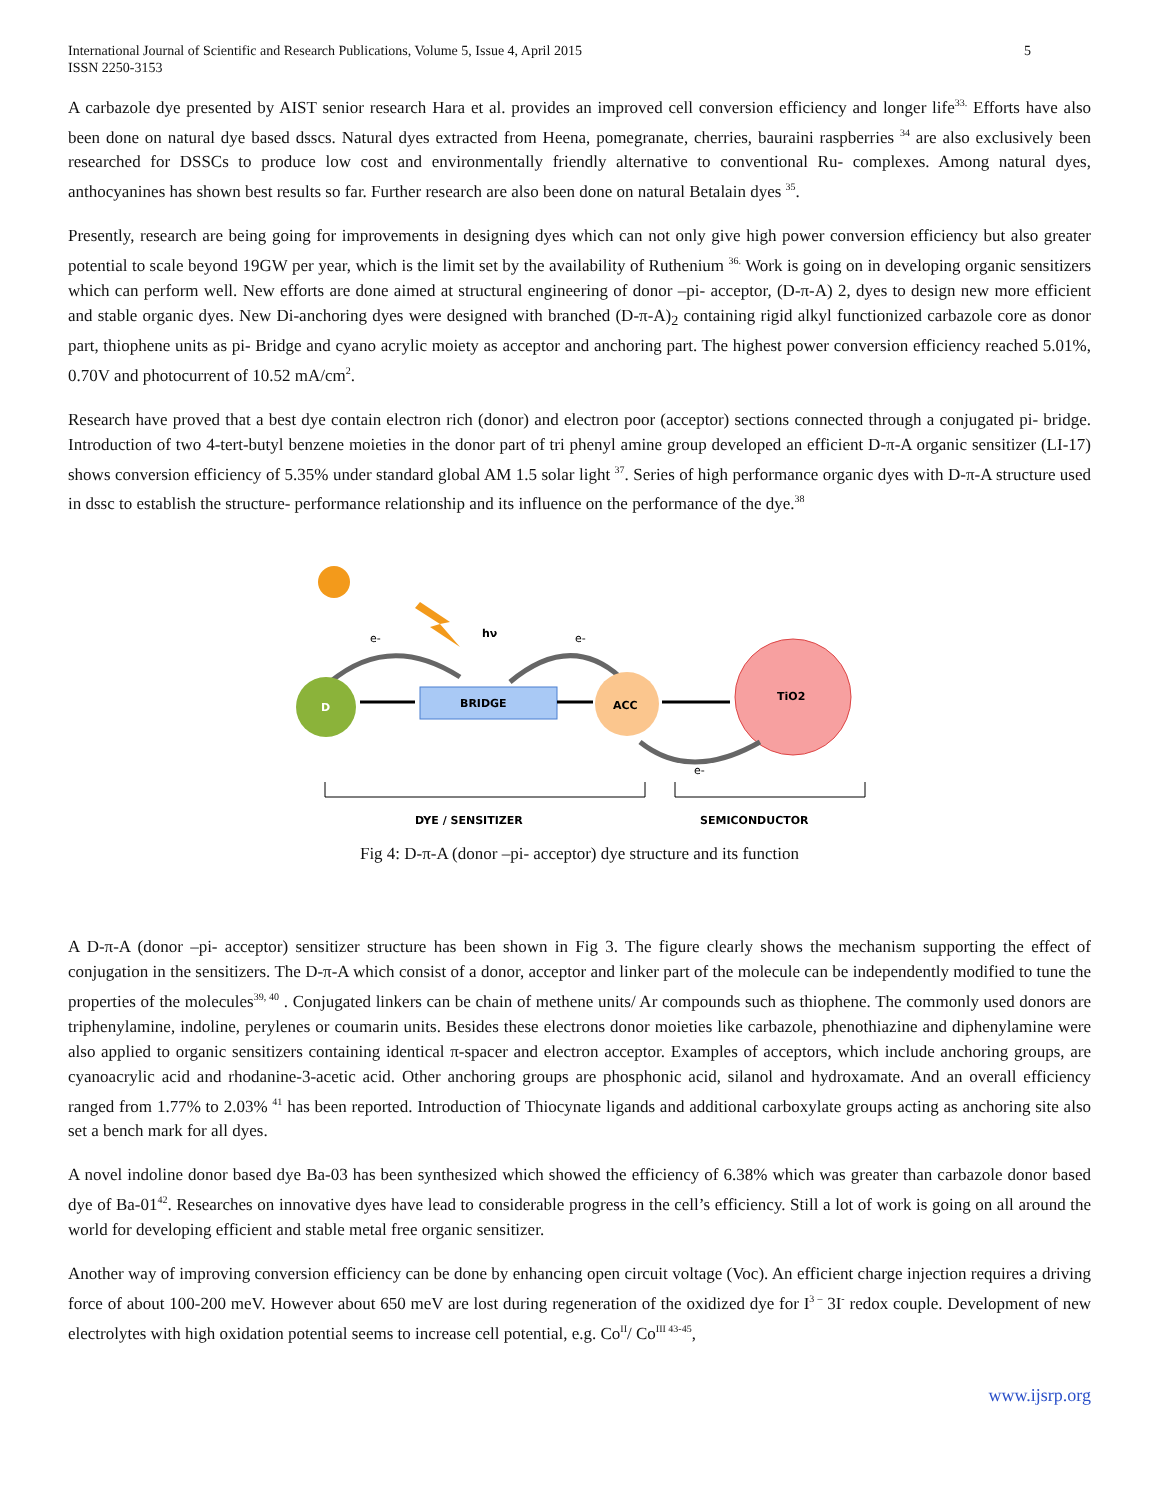International Journal of Scientific and Research Publications, Volume 5, Issue 4, April 2015
ISSN 2250-3153
5
A carbazole dye presented by AIST senior research Hara et al. provides an improved cell conversion efficiency and longer life<sup>33.</sup> Efforts have also been done on natural dye based dsscs. Natural dyes extracted from Heena, pomegranate, cherries, bauraini raspberries <sup>34</sup> are also exclusively been researched for DSSCs to produce low cost and environmentally friendly alternative to conventional Ru- complexes. Among natural dyes, anthocyanines has shown best results so far. Further research are also been done on natural Betalain dyes <sup>35</sup>.
Presently, research are being going for improvements in designing dyes which can not only give high power conversion efficiency but also greater potential to scale beyond 19GW per year, which is the limit set by the availability of Ruthenium <sup>36.</sup> Work is going on in developing organic sensitizers which can perform well. New efforts are done aimed at structural engineering of donor –pi- acceptor, (D-π-A) 2, dyes to design new more efficient and stable organic dyes. New Di-anchoring dyes were designed with branched (D-π-A)<sub>2</sub> containing rigid alkyl functionized carbazole core as donor part, thiophene units as pi- Bridge and cyano acrylic moiety as acceptor and anchoring part. The highest power conversion efficiency reached 5.01%, 0.70V and photocurrent of 10.52 mA/cm<sup>2</sup>.
Research have proved that a best dye contain electron rich (donor) and electron poor (acceptor) sections connected through a conjugated pi- bridge. Introduction of two 4-tert-butyl benzene moieties in the donor part of tri phenyl amine group developed an efficient D-π-A organic sensitizer (LI-17) shows conversion efficiency of 5.35% under standard global AM 1.5 solar light <sup>37</sup>. Series of high performance organic dyes with D-π-A structure used in dssc to establish the structure- performance relationship and its influence on the performance of the dye.<sup>38</sup>
hν
e-
e-
D
BRIDGE
ACC
TiO2
e-
DYE / SENSITIZER
SEMICONDUCTOR
Fig 4: D-π-A (donor –pi- acceptor) dye structure and its function
A D-π-A (donor –pi- acceptor) sensitizer structure has been shown in Fig 3. The figure clearly shows the mechanism supporting the effect of conjugation in the sensitizers. The D-π-A which consist of a donor, acceptor and linker part of the molecule can be independently modified to tune the properties of the molecules<sup>39, 40</sup> . Conjugated linkers can be chain of methene units/ Ar compounds such as thiophene. The commonly used donors are triphenylamine, indoline, perylenes or coumarin units. Besides these electrons donor moieties like carbazole, phenothiazine and diphenylamine were also applied to organic sensitizers containing identical π-spacer and electron acceptor. Examples of acceptors, which include anchoring groups, are cyanoacrylic acid and rhodanine-3-acetic acid. Other anchoring groups are phosphonic acid, silanol and hydroxamate. And an overall efficiency ranged from 1.77% to 2.03% <sup>41</sup> has been reported. Introduction of Thiocynate ligands and additional carboxylate groups acting as anchoring site also set a bench mark for all dyes.
A novel indoline donor based dye Ba-03 has been synthesized which showed the efficiency of 6.38% which was greater than carbazole donor based dye of Ba-01<sup>42</sup>. Researches on innovative dyes have lead to considerable progress in the cell’s efficiency. Still a lot of work is going on all around the world for developing efficient and stable metal free organic sensitizer.
Another way of improving conversion efficiency can be done by enhancing open circuit voltage (Voc). An efficient charge injection requires a driving force of about 100-200 meV. However about 650 meV are lost during regeneration of the oxidized dye for I<sup>3 –</sup> 3I<sup>-</sup> redox couple. Development of new electrolytes with high oxidation potential seems to increase cell potential, e.g. Co<sup>II</sup>/ Co<sup>III 43-45</sup>,
www.ijsrp.org